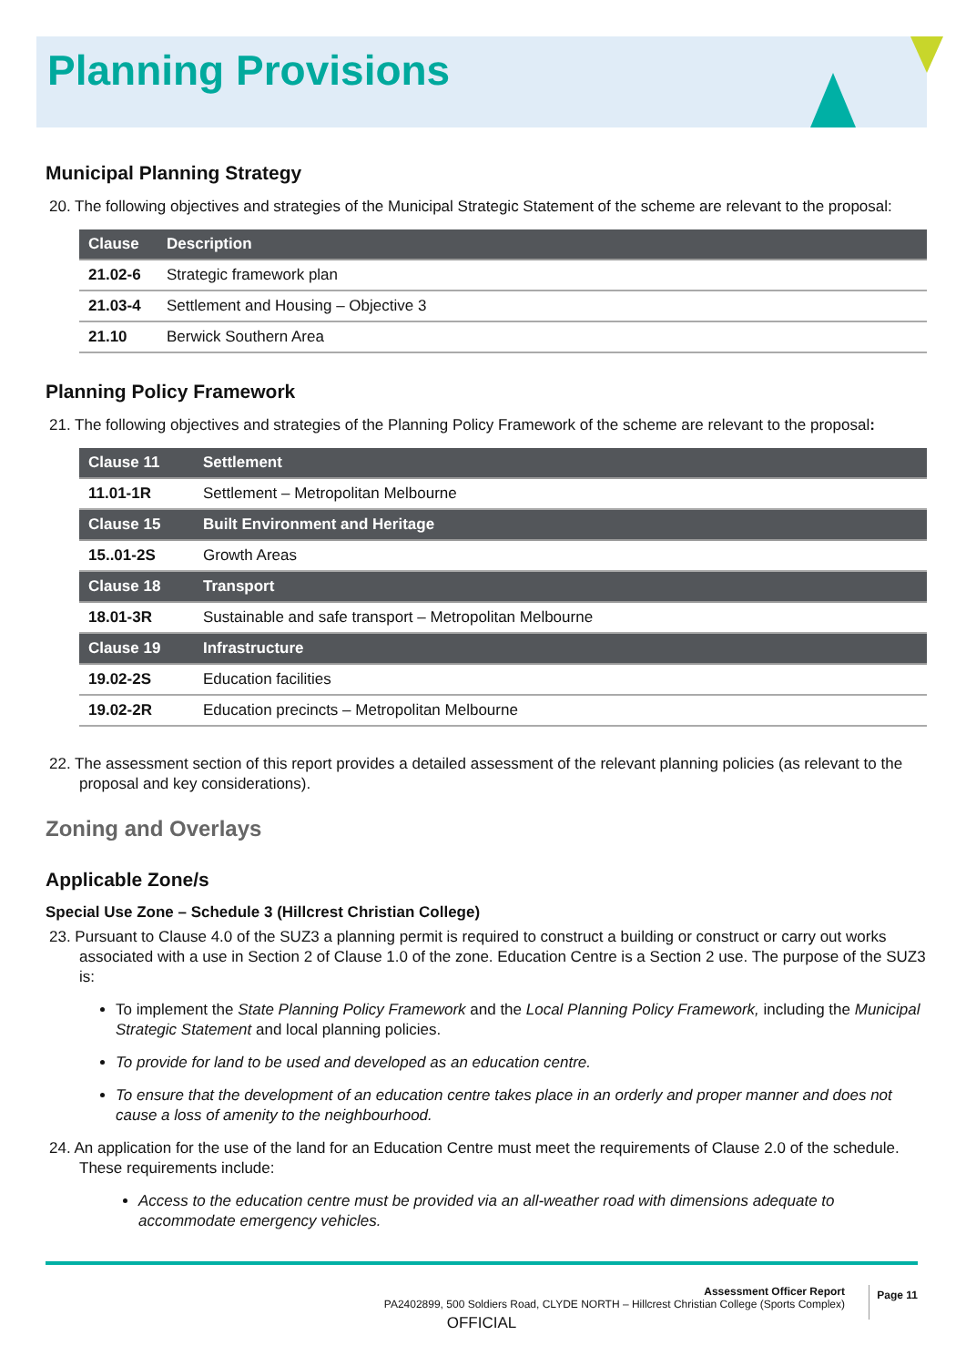Planning Provisions
Municipal Planning Strategy
20. The following objectives and strategies of the Municipal Strategic Statement of the scheme are relevant to the proposal:
| Clause | Description |
| --- | --- |
| 21.02-6 | Strategic framework plan |
| 21.03-4 | Settlement and Housing – Objective 3 |
| 21.10 | Berwick Southern Area |
Planning Policy Framework
21. The following objectives and strategies of the Planning Policy Framework of the scheme are relevant to the proposal:
| Clause 11 | Settlement |
| --- | --- |
| 11.01-1R | Settlement – Metropolitan Melbourne |
| Clause 15 | Built Environment and Heritage |
| 15..01-2S | Growth Areas |
| Clause 18 | Transport |
| 18.01-3R | Sustainable and safe transport – Metropolitan Melbourne |
| Clause 19 | Infrastructure |
| 19.02-2S | Education facilities |
| 19.02-2R | Education precincts – Metropolitan Melbourne |
22. The assessment section of this report provides a detailed assessment of the relevant planning policies (as relevant to the proposal and key considerations).
Zoning and Overlays
Applicable Zone/s
Special Use Zone – Schedule 3 (Hillcrest Christian College)
23. Pursuant to Clause 4.0 of the SUZ3 a planning permit is required to construct a building or construct or carry out works associated with a use in Section 2 of Clause 1.0 of the zone. Education Centre is a Section 2 use. The purpose of the SUZ3 is:
To implement the State Planning Policy Framework and the Local Planning Policy Framework, including the Municipal Strategic Statement and local planning policies.
To provide for land to be used and developed as an education centre.
To ensure that the development of an education centre takes place in an orderly and proper manner and does not cause a loss of amenity to the neighbourhood.
24. An application for the use of the land for an Education Centre must meet the requirements of Clause 2.0 of the schedule. These requirements include:
Access to the education centre must be provided via an all-weather road with dimensions adequate to accommodate emergency vehicles.
Assessment Officer Report
PA2402899, 500 Soldiers Road, CLYDE NORTH – Hillcrest Christian College (Sports Complex)
Page 11
OFFICIAL